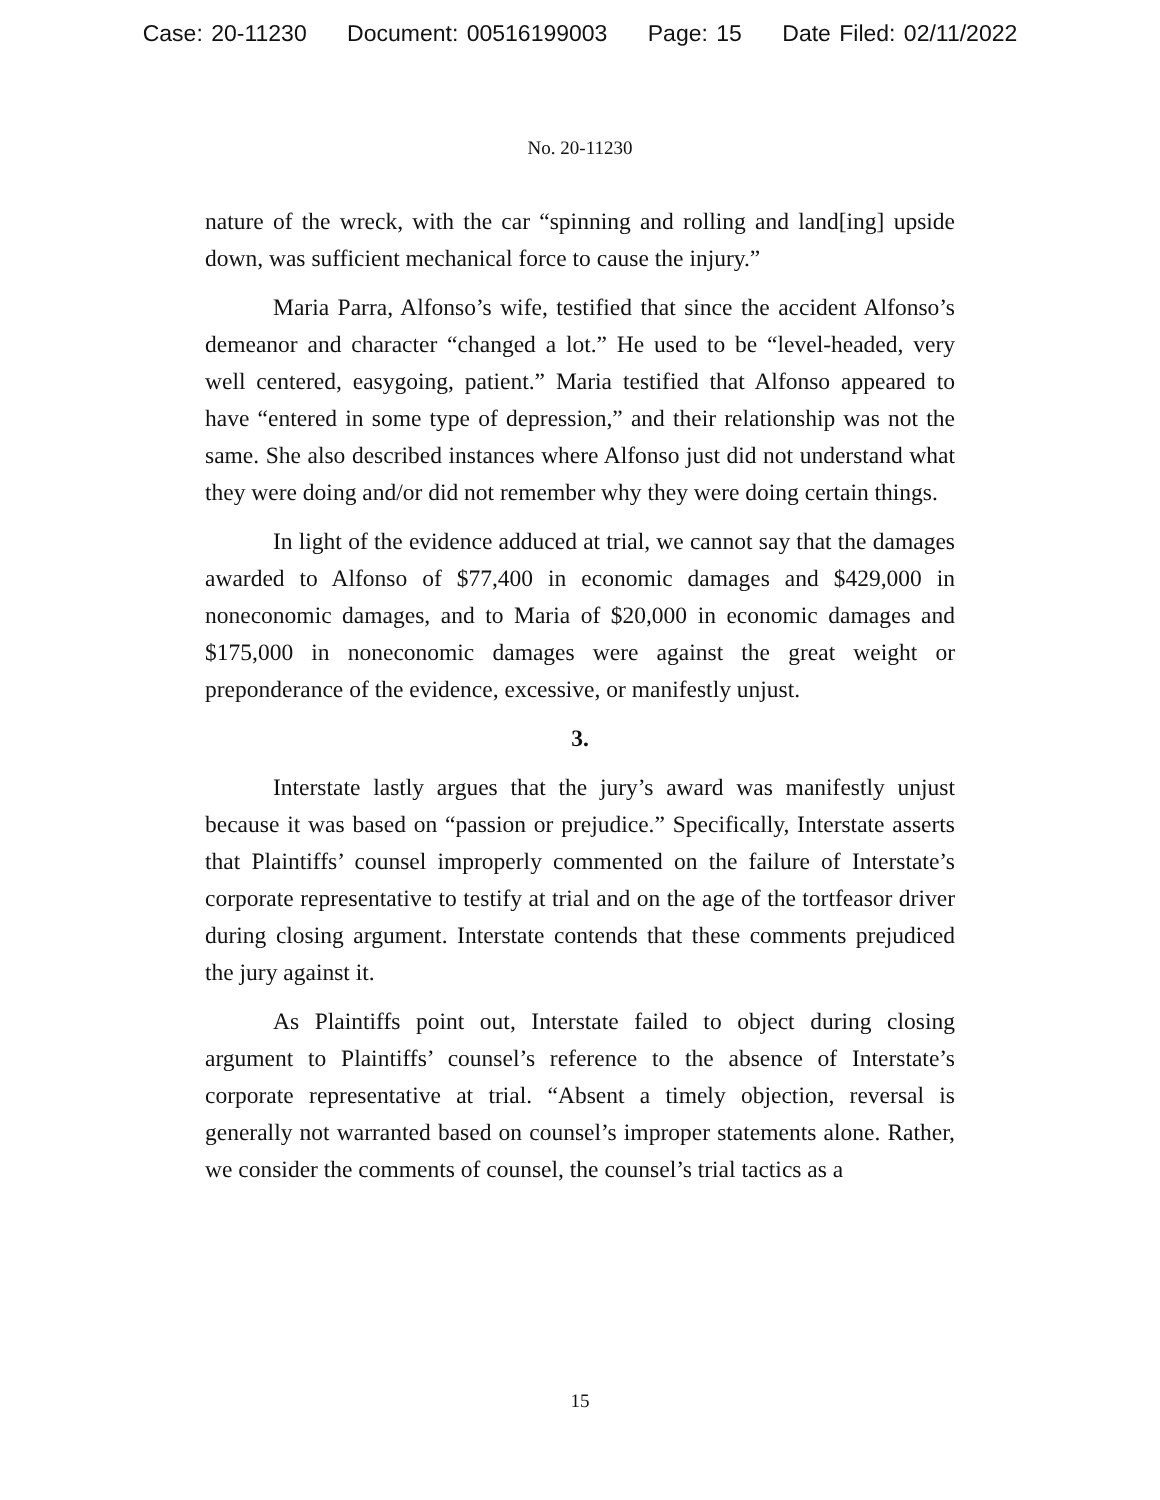Case: 20-11230 Document: 00516199003 Page: 15 Date Filed: 02/11/2022
No. 20-11230
nature of the wreck, with the car “spinning and rolling and land[ing] upside down, was sufficient mechanical force to cause the injury.”
Maria Parra, Alfonso’s wife, testified that since the accident Alfonso’s demeanor and character “changed a lot.” He used to be “level-headed, very well centered, easygoing, patient.” Maria testified that Alfonso appeared to have “entered in some type of depression,” and their relationship was not the same. She also described instances where Alfonso just did not understand what they were doing and/or did not remember why they were doing certain things.
In light of the evidence adduced at trial, we cannot say that the damages awarded to Alfonso of $77,400 in economic damages and $429,000 in noneconomic damages, and to Maria of $20,000 in economic damages and $175,000 in noneconomic damages were against the great weight or preponderance of the evidence, excessive, or manifestly unjust.
3.
Interstate lastly argues that the jury’s award was manifestly unjust because it was based on “passion or prejudice.” Specifically, Interstate asserts that Plaintiffs’ counsel improperly commented on the failure of Interstate’s corporate representative to testify at trial and on the age of the tortfeasor driver during closing argument. Interstate contends that these comments prejudiced the jury against it.
As Plaintiffs point out, Interstate failed to object during closing argument to Plaintiffs’ counsel’s reference to the absence of Interstate’s corporate representative at trial. “Absent a timely objection, reversal is generally not warranted based on counsel’s improper statements alone. Rather, we consider the comments of counsel, the counsel’s trial tactics as a
15